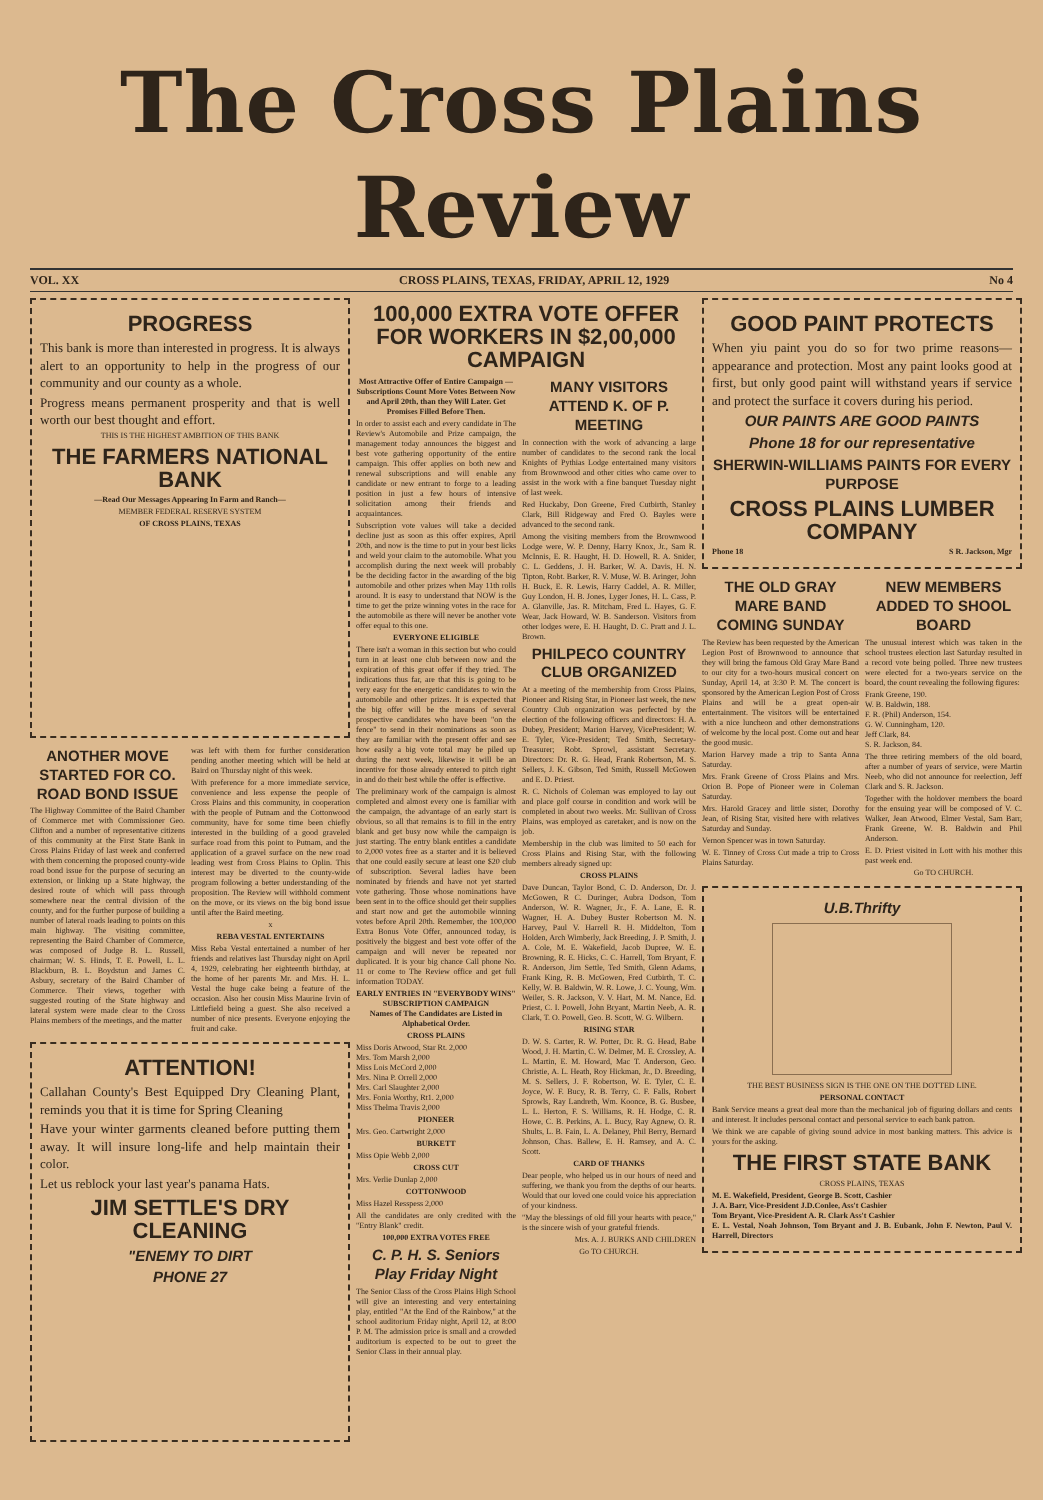The Cross Plains Review
VOL. XX CROSS PLAINS, TEXAS, FRIDAY, APRIL 12, 1929 No 4
PROGRESS
This bank is more than interested in progress. It is always alert to an opportunity to help in the progress of our community and our county as a whole.
Progress means permanent prosperity and that is well worth our best thought and effort.
THIS IS THE HIGHEST AMBITION OF THIS BANK
THE FARMERS NATIONAL BANK
—Read Our Messages Appearing In Farm and Ranch—
MEMBER FEDERAL RESERVE SYSTEM
OF CROSS PLAINS, TEXAS
ANOTHER MOVE STARTED FOR CO. ROAD BOND ISSUE
The Highway Committee of the Baird Chamber of Commerce met with Commissioner Geo. Clifton and a number of representative citizens of this community at the First State Bank in Cross Plains Friday of last week and conferred with them concerning the proposed county-wide road bond issue for the purpose of securing an extension, or linking up a State highway, the desired route of which will pass through somewhere near the central division of the county, and for the further purpose of building a number of lateral roads leading to points on this main highway. The visiting committee, representing the Baird Chamber of Commerce, was composed of Judge B. L. Russell, chairman; W. S. Hinds, T. E. Powell, L. L. Blackburn, B. L. Boydstun and James C. Asbury, secretary of the Baird Chamber of Commerce. Their views, together with suggested routing of the State highway and lateral system were made clear to the Cross Plains members of the meetings, and the matter
was left with them for further consideration pending another meeting which will be held at Baird on Thursday night of this week.
With preference for a more immediate service, convenience and less expense the people of Cross Plains and this community, in cooperation with the people of Putnam and the Cottonwood community, have for some time been chiefly interested in the building of a good graveled surface road from this point to Putnam, and the application of a gravel surface on the new road leading west from Cross Plains to Oplin. This interest may be diverted to the county-wide program following a better understanding of the proposition. The Review will withhold comment on the move, or its views on the big bond issue until after the Baird meeting.
x
REBA VESTAL ENTERTAINS
Miss Reba Vestal entertained a number of her friends and relatives last Thursday night on April 4, 1929, celebrating her eighteenth birthday, at the home of her parents Mr. and Mrs. H. L. Vestal the huge cake being a feature of the occasion. Also her cousin Miss Maurine Irvin of Littlefield being a guest. She also received a number of nice presents. Everyone enjoying the fruit and cake.
ATTENTION!
Callahan County's Best Equipped Dry Cleaning Plant, reminds you that it is time for Spring Cleaning
Have your winter garments cleaned before putting them away. It will insure long-life and help maintain their color.
Let us reblock your last year's panama Hats.
JIM SETTLE'S DRY CLEANING
"ENEMY TO DIRT
PHONE 27
100,000 EXTRA VOTE OFFER FOR WORKERS IN $2,00,000 CAMPAIGN
Most Attractive Offer of Entire Campaign — Subscriptions Count More Votes Between Now and April 20th, than they Will Later. Get Promises Filled Before Then.
In order to assist each and every candidate in The Review's Automobile and Prize campaign, the management today announces the biggest and best vote gathering opportunity of the entire campaign. This offer applies on both new and renewal subscriptions and will enable any candidate or new entrant to forge to a leading position in just a few hours of intensive solicitation among their friends and acquaintances.
Subscription vote values will take a decided decline just as soon as this offer expires, April 20th, and now is the time to put in your best licks and weld your claim to the automobile. What you accomplish during the next week will probably be the deciding factor in the awarding of the big automobile and other prizes when May 11th rolls around. It is easy to understand that NOW is the time to get the prize winning votes in the race for the automobile as there will never be another vote offer equal to this one.
EVERYONE ELIGIBLE
There isn't a woman in this section but who could turn in at least one club between now and the expiration of this great offer if they tried. The indications thus far, are that this is going to be very easy for the energetic candidates to win the automobile and other prizes. It is expected that the big offer will be the means of several prospective candidates who have been "on the fence" to send in their nominations as soon as they are familiar with the present offer and see how easily a big vote total may be piled up during the next week, likewise it will be an incentive for those already entered to pitch right in and do their best while the offer is effective.
The preliminary work of the campaign is almost completed and almost every one is familiar with the campaign, the advantage of an early start is obvious, so all that remains is to fill in the entry blank and get busy now while the campaign is just starting. The entry blank entitles a candidate to 2,000 votes free as a starter and it is believed that one could easily secure at least one $20 club of subscription. Several ladies have been nominated by friends and have not yet started vote gathering. Those whose nominations have been sent in to the office should get their supplies and start now and get the automobile winning votes before April 20th. Remember, the 100,000 Extra Bonus Vote Offer, announced today, is positively the biggest and best vote offer of the campaign and will never be repeated nor duplicated. It is your big chance Call phone No. 11 or come to The Review office and get full information TODAY.
EARLY ENTRIES IN "EVERYBODY WINS" SUBSCRIPTION CAMPAIGN
Names of The Candidates are Listed in Alphabetical Order.
CROSS PLAINS
Miss Doris Atwood, Star Rt. 2,000
Mrs. Tom Marsh 2,000
Miss Lois McCord 2,000
Mrs. Nina P. Orrell 2,000
Mrs. Carl Slaughter 2,000
Mrs. Fonia Worthy, Rt1. 2,000
Miss Thelma Travis 2,000
PIONEER
Mrs. Geo. Cartwright 2,000
BURKETT
Miss Opie Webb 2,000
CROSS CUT
Mrs. Verlie Dunlap 2,000
COTTONWOOD
Miss Hazel Resspess 2,000
All the candidates are only credited with the "Entry Blank" credit.
100,000 EXTRA VOTES FREE
C. P. H. S. Seniors Play Friday Night
The Senior Class of the Cross Plains High School will give an interesting and very entertaining play, entitled "At the End of the Rainbow," at the school auditorium Friday night, April 12, at 8:00 P. M. The admission price is small and a crowded auditorium is expected to be out to greet the Senior Class in their annual play.
MANY VISITORS ATTEND K. OF P. MEETING
In connection with the work of advancing a large number of candidates to the second rank the local Knights of Pythias Lodge entertained many visitors from Brownwood and other cities who came over to assist in the work with a fine banquet Tuesday night of last week.
Red Huckaby, Don Greene, Fred Cutbirth, Stanley Clark, Bill Ridgeway and Fred O. Bayles were advanced to the second rank.
Among the visiting members from the Brownwood Lodge were, W. P. Denny, Harry Knox, Jr., Sam R. McInnis, E. R. Haught, H. D. Howell, R. A. Snider, C. L. Geddens, J. H. Barker, W. A. Davis, H. N. Tipton, Robt. Barker, R. V. Muse, W. B. Aringer, John H. Buck, E. R. Lewis, Harry Caddel, A. R. Miller, Guy London, H. B. Jones, Lyger Jones, H. L. Cass, P. A. Glanville, Jas. R. Mitcham, Fred L. Hayes, G. F. Wear, Jack Howard, W. B. Sanderson. Visitors from other lodges were, E. H. Haught, D. C. Pratt and J. L. Brown.
PHILPECO COUNTRY CLUB ORGANIZED
At a meeting of the membership from Cross Plains, Pioneer and Rising Star, in Pioneer last week, the new Country Club organization was perfected by the election of the following officers and directors: H. A. Dubey, President; Marion Harvey, VicePresident; W. E. Tyler, Vice-President; Ted Smith, Secretary-Treasurer; Robt. Sprowl, assistant Secretary. Directors: Dr. R. G. Head, Frank Robertson, M. S. Sellers, J. K. Gibson, Ted Smith, Russell McGowen and E. D. Priest.
R. C. Nichols of Coleman was employed to lay out and place golf course in condition and work will be completed in about two weeks. Mr. Sullivan of Cross Plains, was employed as caretaker, and is now on the job.
Membership in the club was limited to 50 each for Cross Plains and Rising Star, with the following members already signed up:
CROSS PLAINS
Dave Duncan, Taylor Bond, C. D. Anderson, Dr. J. McGowen, R C. Duringer, Aubra Dodson, Tom Anderson, W. R. Wagner, Jr., F. A. Lane, E. R. Wagner, H. A. Dubey Buster Robertson M. N. Harvey, Paul V. Harrell R. H. Middelton, Tom Holden, Arch Wimberly, Jack Breeding, J. P. Smith, J. A. Cole, M. E. Wakefield, Jacob Dupree, W. E. Browning, R. E. Hicks, C. C. Harrell, Tom Bryant, F. R. Anderson, Jim Settle, Ted Smith, Glenn Adams, Frank King, R. B. McGowen, Fred Cutbirth, T. C. Kelly, W. B. Baldwin, W. R. Lowe, J. C. Young, Wm. Weiler, S. R. Jackson, V. V. Hart, M. M. Nance, Ed. Priest, C. I. Powell, John Bryant, Martin Neeb, A. R. Clark, T. O. Powell, Geo. B. Scott, W. G. Wilbern.
RISING STAR
D. W. S. Carter, R. W. Potter, Dr. R. G. Head, Babe Wood, J. H. Martin, C. W. Delmer, M. E. Crossley, A. L. Martin, E. M. Howard, Mac T. Anderson, Geo. Christie, A. L. Heath, Roy Hickman, Jr., D. Breeding, M. S. Sellers, J. F. Robertson, W. E. Tyler, C. E. Joyce, W. F. Bucy, R. B. Terry, C. F. Falls, Robert Sprowls, Ray Landreth, Wm. Koonce, B. G. Busbee, L. L. Herton, F. S. Williams, R. H. Hodge, C. R. Howe, C. B. Perkins, A. L. Bucy, Ray Agnew, O. R. Shults, L. B. Fain, L. A. Delaney, Phil Berry, Bernard Johnson, Chas. Ballew, E. H. Ramsey, and A. C. Scott.
CARD OF THANKS
Dear people, who helped us in our hours of need and suffering, we thank you from the depths of our hearts. Would that our loved one could voice his appreciation of your kindness.
"May the blessings of old fill your hearts with peace," is the sincere wish of your grateful friends.
Mrs. A. J. BURKS AND CHILDREN
Go TO CHURCH.
GOOD PAINT PROTECTS
When yiu paint you do so for two prime reasons—appearance and protection. Most any paint looks good at first, but only good paint will withstand years if service and protect the surface it covers during his period.
OUR PAINTS ARE GOOD PAINTS
Phone 18 for our representative
SHERWIN-WILLIAMS PAINTS FOR EVERY PURPOSE
CROSS PLAINS LUMBER COMPANY
Phone 18 S R. Jackson, Mgr
THE OLD GRAY MARE BAND COMING SUNDAY
The Review has been requested by the American Legion Post of Brownwood to announce that they will bring the famous Old Gray Mare Band to our city for a two-hours musical concert on Sunday, April 14, at 3:30 P. M. The concert is sponsored by the American Legion Post of Cross Plains and will be a great open-air entertainment. The visitors will be entertained with a nice luncheon and other demonstrations of welcome by the local post. Come out and hear the good music.
Marion Harvey made a trip to Santa Anna Saturday.
Mrs. Frank Greene of Cross Plains and Mrs. Orion B. Pope of Pioneer were in Coleman Saturday.
Mrs. Harold Gracey and little sister, Dorothy Jean, of Rising Star, visited here with relatives Saturday and Sunday.
Vernon Spencer was in town Saturday.
W. E. Tinney of Cross Cut made a trip to Cross Plains Saturday.
NEW MEMBERS ADDED TO SHOOL BOARD
The unusual interest which was taken in the school trustees election last Saturday resulted in a record vote being polled. Three new trustees were elected for a two-years service on the board, the count revealing the following figures:
Frank Greene, 190.
W. B. Baldwin, 188.
F. R. (Phil) Anderson, 154.
G. W. Cunningham, 120.
Jeff Clark, 84.
S. R. Jackson, 84.
The three retiring members of the old board, after a number of years of service, were Martin Neeb, who did not announce for reelection, Jeff Clark and S. R. Jackson.
Together with the holdover members the board for the ensuing year will be composed of V. C. Walker, Jean Atwood, Elmer Vestal, Sam Barr, Frank Greene, W. B. Baldwin and Phil Anderson.
E. D. Priest visited in Lott with his mother this past week end.
Go TO CHURCH.
U.B.Thrifty
THE BEST BUSINESS SIGN IS THE ONE ON THE DOTTED LINE.
PERSONAL CONTACT
Bank Service means a great deal more than the mechanical job of figuring dollars and cents and interest. It includes personal contact and personal service to each bank patron.
We think we are capable of giving sound advice in most banking matters. This advice is yours for the asking.
THE FIRST STATE BANK
CROSS PLAINS, TEXAS
M. E. Wakefield, President, George B. Scott, Cashier
J. A. Barr, Vice-President J.D.Conlee, Ass't Cashier
Tom Bryant, Vice-President A. R. Clark Ass't Cashier
E. L. Vestal, Noah Johnson, Tom Bryant and J. B. Eubank, John F. Newton, Paul V. Harrell, Directors